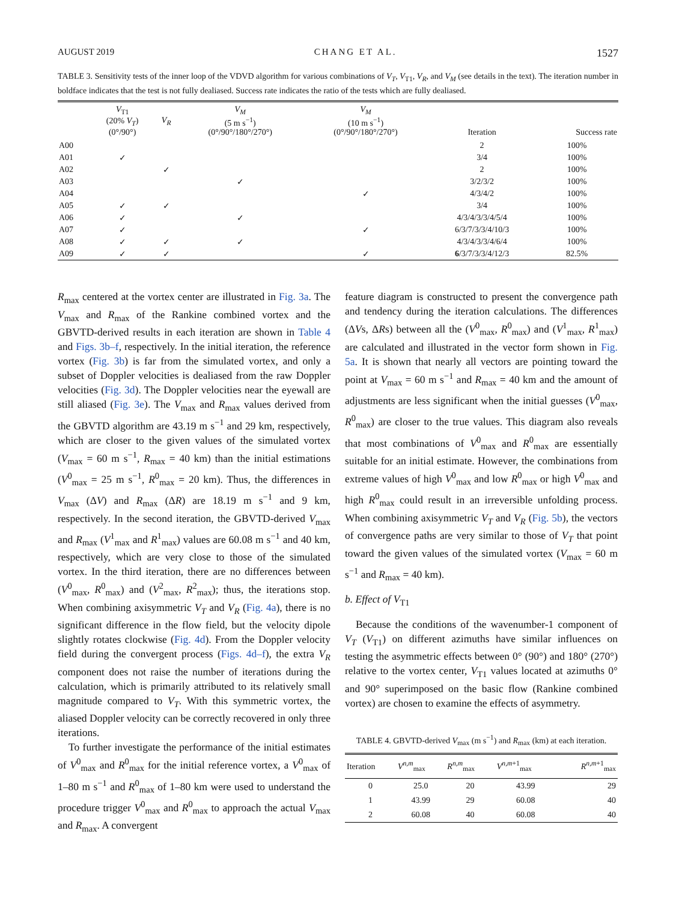AUGUST 2019 CHANG ET AL. 1527
TABLE 3. Sensitivity tests of the inner loop of the VDVD algorithm for various combinations of V<sub>T</sub>, V<sub>T1</sub>, V<sub>R</sub>, and V<sub>M</sub> (see details in the text). The iteration number in boldface indicates that the test is not fully dealiased. Success rate indicates the ratio of the tests which are fully dealiased.
| | V<sub>T1</sub> (20% V<sub>T</sub> ) (0°/90°) | V<sub>R</sub> | V<sub>M</sub> (5 m s<sup>−1</sup>) (0°/90°/180°/270°) | V<sub>M</sub> (10 m s<sup>−1</sup>) (0°/90°/180°/270°) | Iteration | Success rate |
| --- | --- | --- | --- | --- | --- | --- |
| A00 | | | | | 2 | 100% |
| A01 | ✓ | | | | 3/4 | 100% |
| A02 | | ✓ | | | 2 | 100% |
| A03 | | | ✓ | | 3/2/3/2 | 100% |
| A04 | | | | ✓ | 4/3/4/2 | 100% |
| A05 | ✓ | ✓ | | | 3/4 | 100% |
| A06 | ✓ | | ✓ | | 4/3/4/3/3/4/5/4 | 100% |
| A07 | ✓ | | | ✓ | 6/3/7/3/3/4/10/3 | 100% |
| A08 | ✓ | ✓ | ✓ | | 4/3/4/3/3/4/6/4 | 100% |
| A09 | ✓ | ✓ | | ✓ | 6 /3/7/3/3/4/12/3 | 82.5% |
R<sub>max</sub> centered at the vortex center are illustrated in Fig. 3a. The V<sub>max</sub> and R<sub>max</sub> of the Rankine combined vortex and the GBVTD-derived results in each iteration are shown in Table 4 and Figs. 3b–f, respectively. In the initial iteration, the reference vortex (Fig. 3b) is far from the simulated vortex, and only a subset of Doppler velocities is dealiased from the raw Doppler velocities (Fig. 3d). The Doppler velocities near the eyewall are still aliased (Fig. 3e). The V<sub>max</sub> and R<sub>max</sub> values derived from the GBVTD algorithm are 43.19 m s<sup>−1</sup> and 29 km, respectively, which are closer to the given values of the simulated vortex (V<sub>max</sub> = 60 m s<sup>−1</sup>, R<sub>max</sub> = 40 km) than the initial estimations (V<sup>0</sup><sub>max</sub> = 25 m s<sup>−1</sup>, R<sup>0</sup><sub>max</sub> = 20 km). Thus, the differences in V<sub>max</sub> (ΔV) and R<sub>max</sub> (ΔR) are 18.19 m s<sup>−1</sup> and 9 km, respectively. In the second iteration, the GBVTD-derived V<sub>max</sub> and R<sub>max</sub> (V<sup>1</sup><sub>max</sub> and R<sup>1</sup><sub>max</sub>) values are 60.08 m s<sup>−1</sup> and 40 km, respectively, which are very close to those of the simulated vortex. In the third iteration, there are no differences between (V<sup>0</sup><sub>max</sub>, R<sup>0</sup><sub>max</sub>) and (V<sup>2</sup><sub>max</sub>, R<sup>2</sup><sub>max</sub>); thus, the iterations stop. When combining axisymmetric V<sub>T</sub> and V<sub>R</sub> (Fig. 4a), there is no significant difference in the flow field, but the velocity dipole slightly rotates clockwise (Fig. 4d). From the Doppler velocity field during the convergent process (Figs. 4d–f), the extra V<sub>R</sub> component does not raise the number of iterations during the calculation, which is primarily attributed to its relatively small magnitude compared to V<sub>T</sub>. With this symmetric vortex, the aliased Doppler velocity can be correctly recovered in only three iterations.
To further investigate the performance of the initial estimates of V<sup>0</sup><sub>max</sub> and R<sup>0</sup><sub>max</sub> for the initial reference vortex, a V<sup>0</sup><sub>max</sub> of 1–80 m s<sup>−1</sup> and R<sup>0</sup><sub>max</sub> of 1–80 km were used to understand the procedure trigger V<sup>0</sup><sub>max</sub> and R<sup>0</sup><sub>max</sub> to approach the actual V<sub>max</sub> and R<sub>max</sub>. A convergent
feature diagram is constructed to present the convergence path and tendency during the iteration calculations. The differences (ΔVs, ΔRs) between all the (V<sup>0</sup><sub>max</sub>, R<sup>0</sup><sub>max</sub>) and (V<sup>1</sup><sub>max</sub>, R<sup>1</sup><sub>max</sub>) are calculated and illustrated in the vector form shown in Fig. 5a. It is shown that nearly all vectors are pointing toward the point at V<sub>max</sub> = 60 m s<sup>−1</sup> and R<sub>max</sub> = 40 km and the amount of adjustments are less significant when the initial guesses (V<sup>0</sup><sub>max</sub>, R<sup>0</sup><sub>max</sub>) are closer to the true values. This diagram also reveals that most combinations of V<sup>0</sup><sub>max</sub> and R<sup>0</sup><sub>max</sub> are essentially suitable for an initial estimate. However, the combinations from extreme values of high V<sup>0</sup><sub>max</sub> and low R<sup>0</sup><sub>max</sub> or high V<sup>0</sup><sub>max</sub> and high R<sup>0</sup><sub>max</sub> could result in an irreversible unfolding process. When combining axisymmetric V<sub>T</sub> and V<sub>R</sub> (Fig. 5b), the vectors of convergence paths are very similar to those of V<sub>T</sub> that point toward the given values of the simulated vortex (V<sub>max</sub> = 60 m s<sup>−1</sup> and R<sub>max</sub> = 40 km).
b. Effect of V<sub>T1</sub>
Because the conditions of the wavenumber-1 component of V<sub>T</sub> (V<sub>T1</sub>) on different azimuths have similar influences on testing the asymmetric effects between 0° (90°) and 180° (270°) relative to the vortex center, V<sub>T1</sub> values located at azimuths 0° and 90° superimposed on the basic flow (Rankine combined vortex) are chosen to examine the effects of asymmetry.
TABLE 4. GBVTD-derived V<sub>max</sub> (m s<sup>−1</sup>) and R<sub>max</sub> (km) at each iteration.
| Iteration | V<sup>n,m</sup><sub>max</sub> | R<sup>n,m</sup><sub>max</sub> | V<sup>n,m+1</sup><sub>max</sub> | R<sup>n,m+1</sup><sub>max</sub> |
| --- | --- | --- | --- | --- |
| 0 | 25.0 | 20 | 43.99 | 29 |
| 1 | 43.99 | 29 | 60.08 | 40 |
| 2 | 60.08 | 40 | 60.08 | 40 |